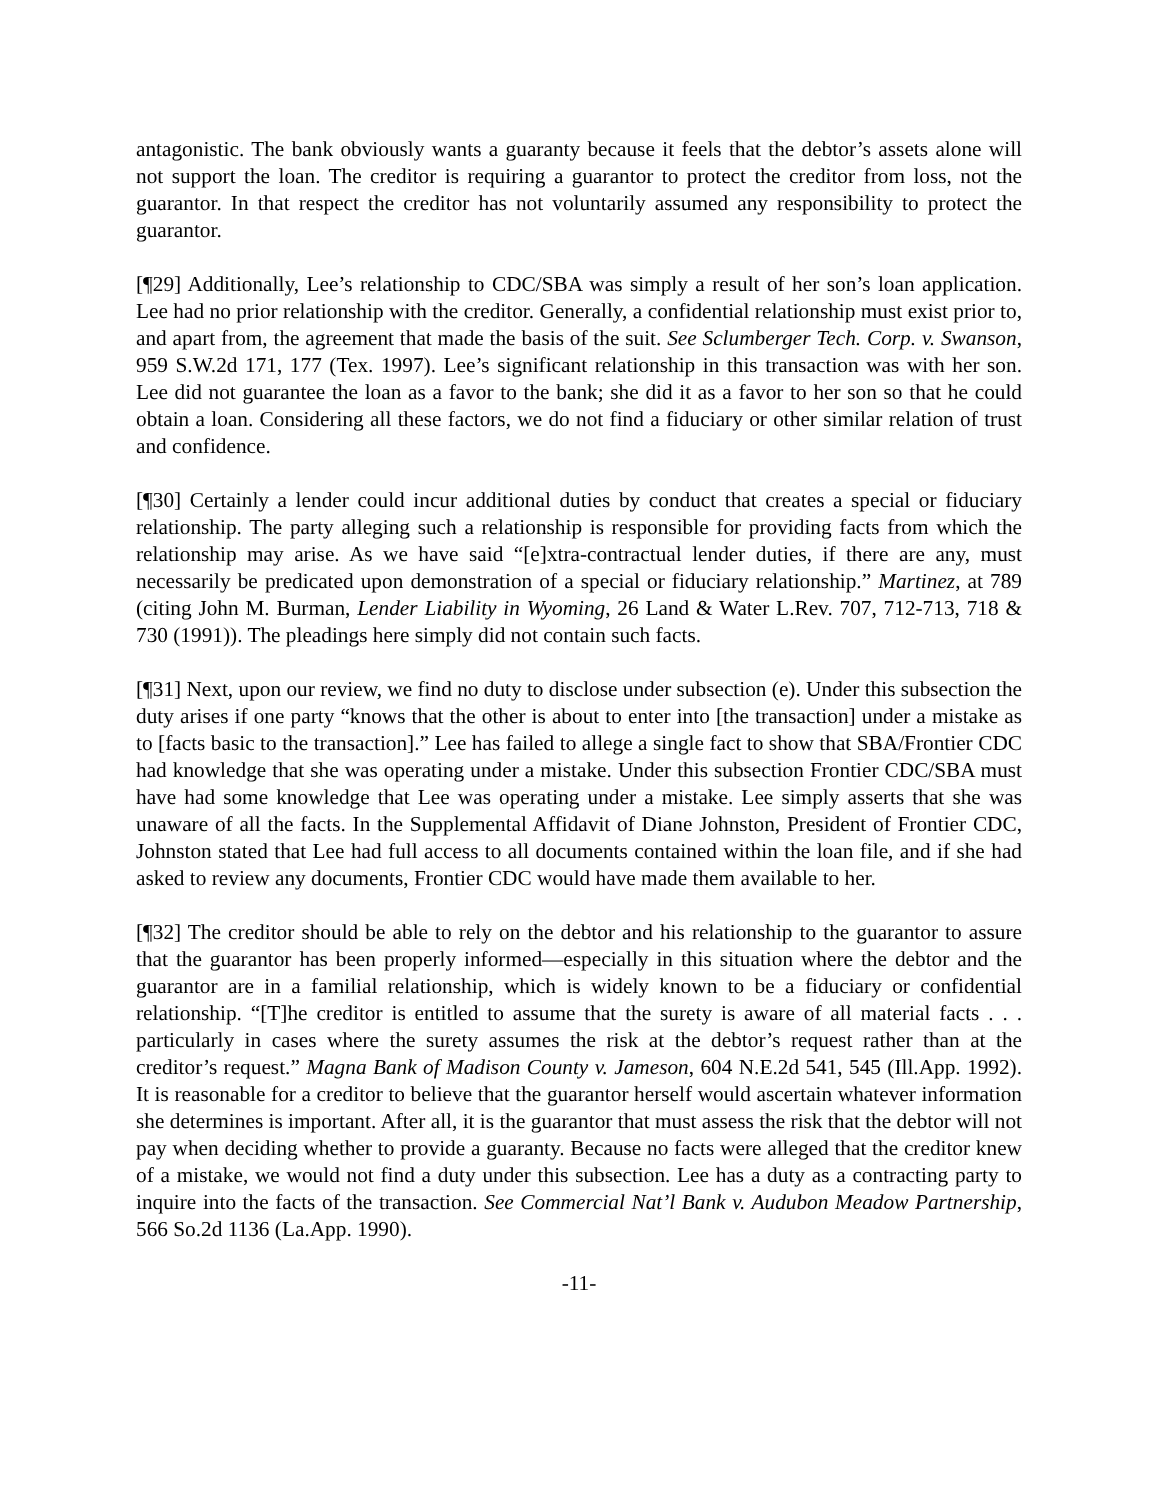antagonistic. The bank obviously wants a guaranty because it feels that the debtor’s assets alone will not support the loan. The creditor is requiring a guarantor to protect the creditor from loss, not the guarantor. In that respect the creditor has not voluntarily assumed any responsibility to protect the guarantor.
[¶29] Additionally, Lee’s relationship to CDC/SBA was simply a result of her son’s loan application. Lee had no prior relationship with the creditor. Generally, a confidential relationship must exist prior to, and apart from, the agreement that made the basis of the suit. See Sclumberger Tech. Corp. v. Swanson, 959 S.W.2d 171, 177 (Tex. 1997). Lee’s significant relationship in this transaction was with her son. Lee did not guarantee the loan as a favor to the bank; she did it as a favor to her son so that he could obtain a loan. Considering all these factors, we do not find a fiduciary or other similar relation of trust and confidence.
[¶30] Certainly a lender could incur additional duties by conduct that creates a special or fiduciary relationship. The party alleging such a relationship is responsible for providing facts from which the relationship may arise. As we have said “[e]xtra-contractual lender duties, if there are any, must necessarily be predicated upon demonstration of a special or fiduciary relationship.” Martinez, at 789 (citing John M. Burman, Lender Liability in Wyoming, 26 Land & Water L.Rev. 707, 712-713, 718 & 730 (1991)). The pleadings here simply did not contain such facts.
[¶31] Next, upon our review, we find no duty to disclose under subsection (e). Under this subsection the duty arises if one party “knows that the other is about to enter into [the transaction] under a mistake as to [facts basic to the transaction].” Lee has failed to allege a single fact to show that SBA/Frontier CDC had knowledge that she was operating under a mistake. Under this subsection Frontier CDC/SBA must have had some knowledge that Lee was operating under a mistake. Lee simply asserts that she was unaware of all the facts. In the Supplemental Affidavit of Diane Johnston, President of Frontier CDC, Johnston stated that Lee had full access to all documents contained within the loan file, and if she had asked to review any documents, Frontier CDC would have made them available to her.
[¶32] The creditor should be able to rely on the debtor and his relationship to the guarantor to assure that the guarantor has been properly informed—especially in this situation where the debtor and the guarantor are in a familial relationship, which is widely known to be a fiduciary or confidential relationship. “[T]he creditor is entitled to assume that the surety is aware of all material facts . . . particularly in cases where the surety assumes the risk at the debtor’s request rather than at the creditor’s request.” Magna Bank of Madison County v. Jameson, 604 N.E.2d 541, 545 (Ill.App. 1992). It is reasonable for a creditor to believe that the guarantor herself would ascertain whatever information she determines is important. After all, it is the guarantor that must assess the risk that the debtor will not pay when deciding whether to provide a guaranty. Because no facts were alleged that the creditor knew of a mistake, we would not find a duty under this subsection. Lee has a duty as a contracting party to inquire into the facts of the transaction. See Commercial Nat’l Bank v. Audubon Meadow Partnership, 566 So.2d 1136 (La.App. 1990).
-11-